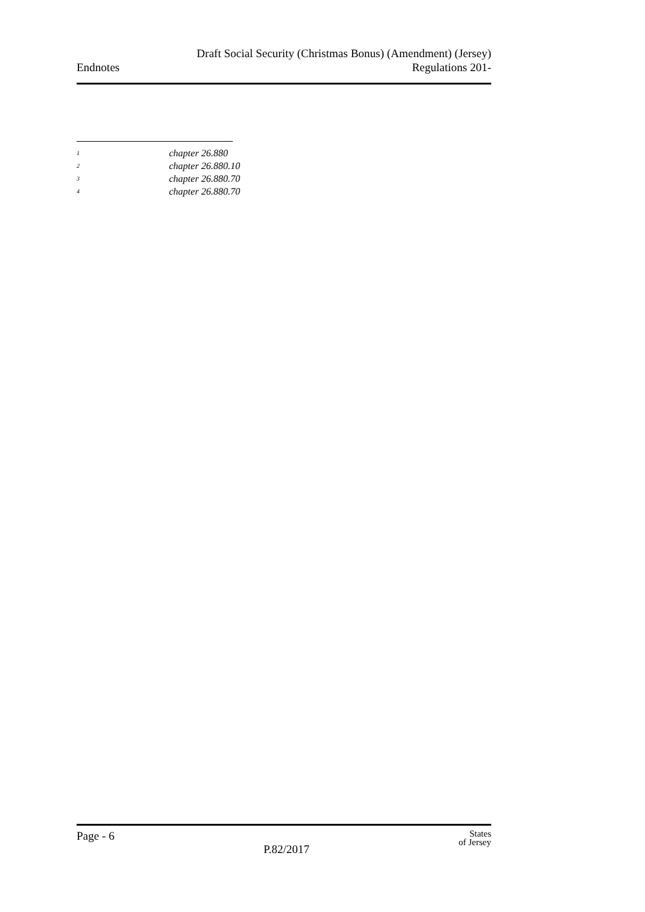Endnotes
Draft Social Security (Christmas Bonus) (Amendment) (Jersey)
Regulations 201-
<sup>1</sup> chapter 26.880
<sup>2</sup> chapter 26.880.10
<sup>3</sup> chapter 26.880.70
<sup>4</sup> chapter 26.880.70
Page - 6
P.82/2017
States
of Jersey